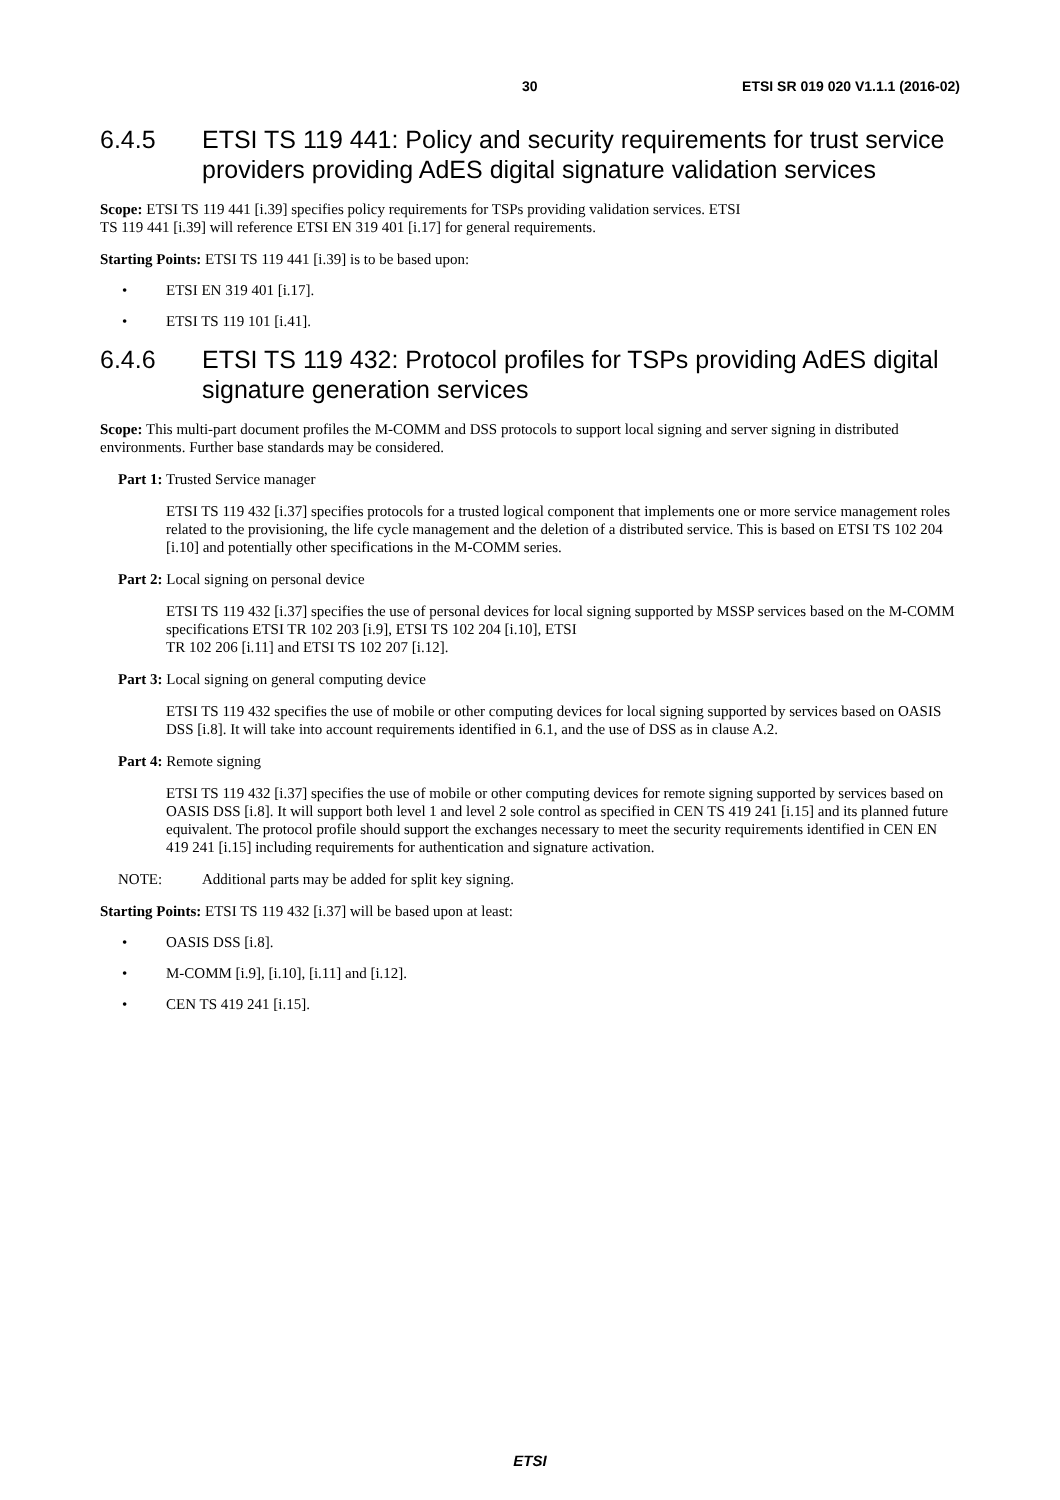30 ETSI SR 019 020 V1.1.1 (2016-02)
6.4.5 ETSI TS 119 441: Policy and security requirements for trust service providers providing AdES digital signature validation services
Scope: ETSI TS 119 441 [i.39] specifies policy requirements for TSPs providing validation services. ETSI
TS 119 441 [i.39] will reference ETSI EN 319 401 [i.17] for general requirements.
Starting Points: ETSI TS 119 441 [i.39] is to be based upon:
• ETSI EN 319 401 [i.17].
• ETSI TS 119 101 [i.41].
6.4.6 ETSI TS 119 432: Protocol profiles for TSPs providing AdES digital signature generation services
Scope: This multi-part document profiles the M-COMM and DSS protocols to support local signing and server signing in distributed environments. Further base standards may be considered.
Part 1: Trusted Service manager
ETSI TS 119 432 [i.37] specifies protocols for a trusted logical component that implements one or more service management roles related to the provisioning, the life cycle management and the deletion of a distributed service. This is based on ETSI TS 102 204 [i.10] and potentially other specifications in the M-COMM series.
Part 2: Local signing on personal device
ETSI TS 119 432 [i.37] specifies the use of personal devices for local signing supported by MSSP services based on the M-COMM specifications ETSI TR 102 203 [i.9], ETSI TS 102 204 [i.10], ETSI
TR 102 206 [i.11] and ETSI TS 102 207 [i.12].
Part 3: Local signing on general computing device
ETSI TS 119 432 specifies the use of mobile or other computing devices for local signing supported by services based on OASIS DSS [i.8]. It will take into account requirements identified in 6.1, and the use of DSS as in clause A.2.
Part 4: Remote signing
ETSI TS 119 432 [i.37] specifies the use of mobile or other computing devices for remote signing supported by services based on OASIS DSS [i.8]. It will support both level 1 and level 2 sole control as specified in CEN TS 419 241 [i.15] and its planned future equivalent. The protocol profile should support the exchanges necessary to meet the security requirements identified in CEN EN 419 241 [i.15] including requirements for authentication and signature activation.
NOTE: Additional parts may be added for split key signing.
Starting Points: ETSI TS 119 432 [i.37] will be based upon at least:
• OASIS DSS [i.8].
• M-COMM [i.9], [i.10], [i.11] and [i.12].
• CEN TS 419 241 [i.15].
ETSI